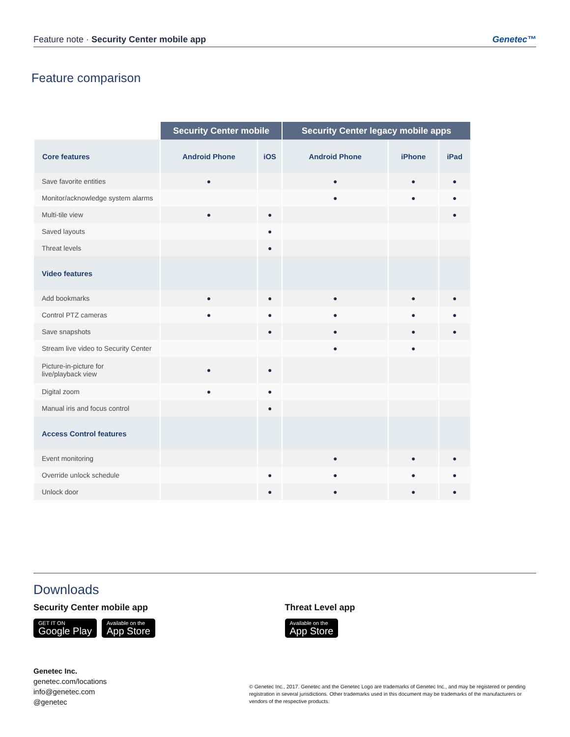Feature note · Security Center mobile app Genetec™
Feature comparison
| | Security Center mobile | | Security Center legacy mobile apps | | |
| --- | --- | --- | --- | --- | --- |
| Core features | Android Phone | iOS | Android Phone | iPhone | iPad |
| Save favorite entities | ● | | ● | ● | ● |
| Monitor/acknowledge system alarms | | | ● | ● | ● |
| Multi-tile view | ● | ● | | | ● |
| Saved layouts | | ● | | | |
| Threat levels | | ● | | | |
| Video features | | | | | |
| Add bookmarks | ● | ● | ● | ● | ● |
| Control PTZ cameras | ● | ● | ● | ● | ● |
| Save snapshots | | ● | ● | ● | ● |
| Stream live video to Security Center | | | ● | ● | |
| Picture-in-picture for live/playback view | ● | ● | | | |
| Digital zoom | ● | ● | | | |
| Manual iris and focus control | | ● | | | |
| Access Control features | | | | | |
| Event monitoring | | | ● | ● | ● |
| Override unlock schedule | | ● | ● | ● | ● |
| Unlock door | | ● | ● | ● | ● |
Downloads
Security Center mobile app
GET IT ON Google Play Available on the App Store
Threat Level app
Available on the App Store
Genetec Inc.
genetec.com/locations
info@genetec.com
@genetec
© Genetec Inc., 2017. Genetec and the Genetec Logo are trademarks of Genetec Inc., and may be registered or pending registration in several jurisdictions. Other trademarks used in this document may be trademarks of the manufacturers or vendors of the respective products.